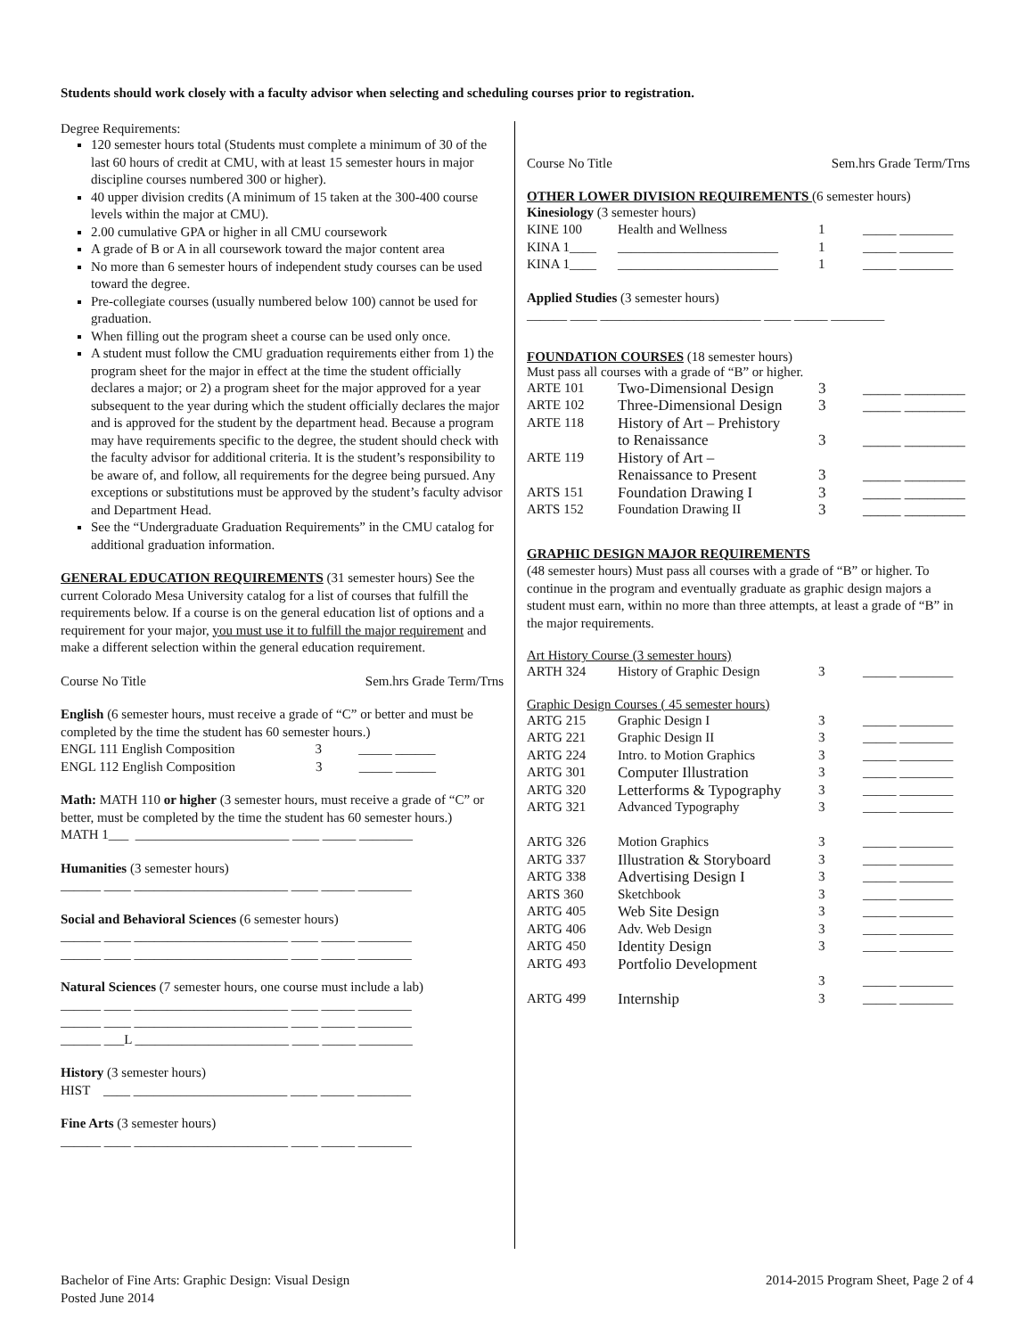Students should work closely with a faculty advisor when selecting and scheduling courses prior to registration.
Degree Requirements:
120 semester hours total (Students must complete a minimum of 30 of the last 60 hours of credit at CMU, with at least 15 semester hours in major discipline courses numbered 300 or higher).
40 upper division credits (A minimum of 15 taken at the 300-400 course levels within the major at CMU).
2.00 cumulative GPA or higher in all CMU coursework
A grade of B or A in all coursework toward the major content area
No more than 6 semester hours of independent study courses can be used toward the degree.
Pre-collegiate courses (usually numbered below 100) cannot be used for graduation.
When filling out the program sheet a course can be used only once.
A student must follow the CMU graduation requirements either from 1) the program sheet for the major in effect at the time the student officially declares a major; or 2) a program sheet for the major approved for a year subsequent to the year during which the student officially declares the major and is approved for the student by the department head. Because a program may have requirements specific to the degree, the student should check with the faculty advisor for additional criteria. It is the student’s responsibility to be aware of, and follow, all requirements for the degree being pursued. Any exceptions or substitutions must be approved by the student’s faculty advisor and Department Head.
See the “Undergraduate Graduation Requirements” in the CMU catalog for additional graduation information.
GENERAL EDUCATION REQUIREMENTS (31 semester hours) See the current Colorado Mesa University catalog for a list of courses that fulfill the requirements below. If a course is on the general education list of options and a requirement for your major, you must use it to fulfill the major requirement and make a different selection within the general education requirement.
Course No Title Sem.hrs Grade Term/Trns
English (6 semester hours, must receive a grade of “C” or better and must be completed by the time the student has 60 semester hours.)
ENGL 111 English Composition 3 _____ ______
ENGL 112 English Composition 3 _____ ______
Math: MATH 110 or higher (3 semester hours, must receive a grade of “C” or better, must be completed by the time the student has 60 semester hours.)
MATH 1___ _______________________ ____ _____ ________
Humanities (3 semester hours)
______ ____ _______________________ ____ _____ ________
Social and Behavioral Sciences (6 semester hours)
______ ____ _______________________ ____ _____ ________
______ ____ _______________________ ____ _____ ________
Natural Sciences (7 semester hours, one course must include a lab)
______ ____ _______________________ ____ _____ ________
______ ____ _______________________ ____ _____ ________
______ ___L _______________________ ____ _____ ________
History (3 semester hours)
HIST ____ _______________________ ____ _____ ________
Fine Arts (3 semester hours)
______ ____ _______________________ ____ _____ ________
Course No Title Sem.hrs Grade Term/Trns
OTHER LOWER DIVISION REQUIREMENTS (6 semester hours)
| Kinesiology (3 semester hours) | | | |
| KINE 100 | Health and Wellness | 1 | _____ ________ |
| KINA 1____ | ________________________ | 1 | _____ ________ |
| KINA 1____ | ________________________ | 1 | _____ ________ |
Applied Studies (3 semester hours)
______ ____ ________________________ ____ _____ ________
FOUNDATION COURSES (18 semester hours)
Must pass all courses with a grade of “B” or higher.
| ARTE 101 | Two-Dimensional Design | 3 | _____ ________ |
| ARTE 102 | Three-Dimensional Design | 3 | _____ ________ |
| ARTE 118 | History of Art – Prehistory to Renaissance | 3 | _____ ________ |
| ARTE 119 | History of Art – Renaissance to Present | 3 | _____ ________ |
| ARTS 151 | Foundation Drawing I | 3 | _____ ________ |
| ARTS 152 | Foundation Drawing II | 3 | _____ ________ |
GRAPHIC DESIGN MAJOR REQUIREMENTS
(48 semester hours) Must pass all courses with a grade of “B” or higher. To continue in the program and eventually graduate as graphic design majors a student must earn, within no more than three attempts, at least a grade of “B” in the major requirements.
Art History Course (3 semester hours)
| ARTH 324 | History of Graphic Design | 3 | _____ ________ |
Graphic Design Courses ( 45 semester hours)
| ARTG 215 | Graphic Design I | 3 | _____ ________ |
| ARTG 221 | Graphic Design II | 3 | _____ ________ |
| ARTG 224 | Intro. to Motion Graphics | 3 | _____ ________ |
| ARTG 301 | Computer Illustration | 3 | _____ ________ |
| ARTG 320 | Letterforms & Typography | 3 | _____ ________ |
| ARTG 321 | Advanced Typography | 3 | _____ ________ |
| ARTG 326 | Motion Graphics | 3 | _____ ________ |
| ARTG 337 | Illustration & Storyboard | 3 | _____ ________ |
| ARTG 338 | Advertising Design I | 3 | _____ ________ |
| ARTS 360 | Sketchbook | 3 | _____ ________ |
| ARTG 405 | Web Site Design | 3 | _____ ________ |
| ARTG 406 | Adv. Web Design | 3 | _____ ________ |
| ARTG 450 | Identity Design | 3 | _____ ________ |
| ARTG 493 | Portfolio Development | 3 | _____ ________ |
| ARTG 499 | Internship | 3 | _____ ________ |
Bachelor of Fine Arts: Graphic Design: Visual Design
Posted June 2014
2014-2015 Program Sheet, Page 2 of 4